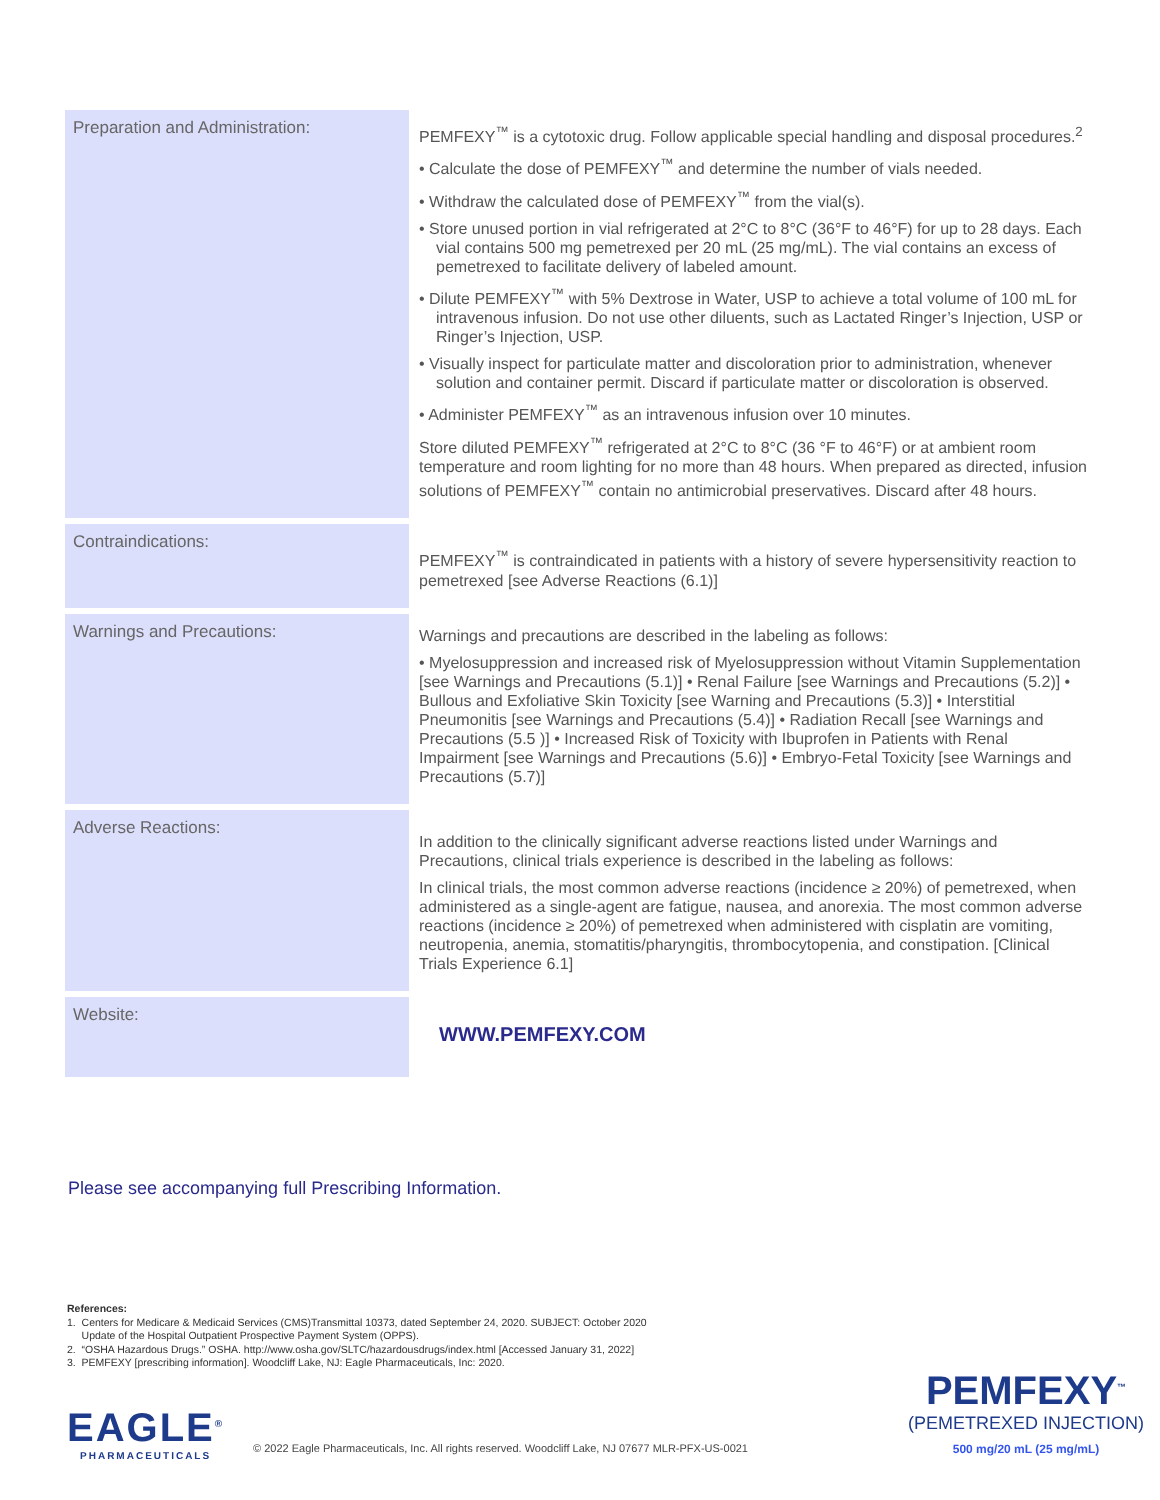| Preparation and Administration: | PEMFEXY<sup>™</sup> is a cytotoxic drug. Follow applicable special handling and disposal procedures.<sup>2</sup> • Calculate the dose of PEMFEXY<sup>™</sup> and determine the number of vials needed. • Withdraw the calculated dose of PEMFEXY<sup>™</sup> from the vial(s). • Store unused portion in vial refrigerated at 2°C to 8°C (36°F to 46°F) for up to 28 days. Each vial contains 500 mg pemetrexed per 20 mL (25 mg/mL). The vial contains an excess of pemetrexed to facilitate delivery of labeled amount. • Dilute PEMFEXY<sup>™</sup> with 5% Dextrose in Water, USP to achieve a total volume of 100 mL for intravenous infusion. Do not use other diluents, such as Lactated Ringer’s Injection, USP or Ringer’s Injection, USP. • Visually inspect for particulate matter and discoloration prior to administration, whenever solution and container permit. Discard if particulate matter or discoloration is observed. • Administer PEMFEXY<sup>™</sup> as an intravenous infusion over 10 minutes. Store diluted PEMFEXY<sup>™</sup> refrigerated at 2°C to 8°C (36 °F to 46°F) or at ambient room temperature and room lighting for no more than 48 hours. When prepared as directed, infusion solutions of PEMFEXY<sup>™</sup> contain no antimicrobial preservatives. Discard after 48 hours. |
| Contraindications: | PEMFEXY<sup>™</sup> is contraindicated in patients with a history of severe hypersensitivity reaction to pemetrexed [see Adverse Reactions (6.1)] |
| Warnings and Precautions: | Warnings and precautions are described in the labeling as follows: • Myelosuppression and increased risk of Myelosuppression without Vitamin Supplementation [see Warnings and Precautions (5.1)] • Renal Failure [see Warnings and Precautions (5.2)] • Bullous and Exfoliative Skin Toxicity [see Warning and Precautions (5.3)] • Interstitial Pneumonitis [see Warnings and Precautions (5.4)] • Radiation Recall [see Warnings and Precautions (5.5 )] • Increased Risk of Toxicity with Ibuprofen in Patients with Renal Impairment [see Warnings and Precautions (5.6)] • Embryo-Fetal Toxicity [see Warnings and Precautions (5.7)] |
| Adverse Reactions: | In addition to the clinically significant adverse reactions listed under Warnings and Precautions, clinical trials experience is described in the labeling as follows: In clinical trials, the most common adverse reactions (incidence ≥ 20%) of pemetrexed, when administered as a single-agent are fatigue, nausea, and anorexia. The most common adverse reactions (incidence ≥ 20%) of pemetrexed when administered with cisplatin are vomiting, neutropenia, anemia, stomatitis/pharyngitis, thrombocytopenia, and constipation. [Clinical Trials Experience 6.1] |
| Website: | WWW.PEMFEXY.COM |
Please see accompanying full Prescribing Information.
References:
1. Centers for Medicare & Medicaid Services (CMS)Transmittal 10373, dated September 24, 2020. SUBJECT: October 2020
Update of the Hospital Outpatient Prospective Payment System (OPPS).
2. “OSHA Hazardous Drugs.” OSHA. http://www.osha.gov/SLTC/hazardousdrugs/index.html [Accessed January 31, 2022]
3. PEMFEXY [prescribing information]. Woodcliff Lake, NJ: Eagle Pharmaceuticals, Inc: 2020.
EAGLE<sup>®</sup>
PHARMACEUTICALS
© 2022 Eagle Pharmaceuticals, Inc. All rights reserved. Woodcliff Lake, NJ 07677 MLR-PFX-US-0021
PEMFEXY<sup>™</sup>
(PEMETREXED INJECTION)
500 mg/20 mL (25 mg/mL)